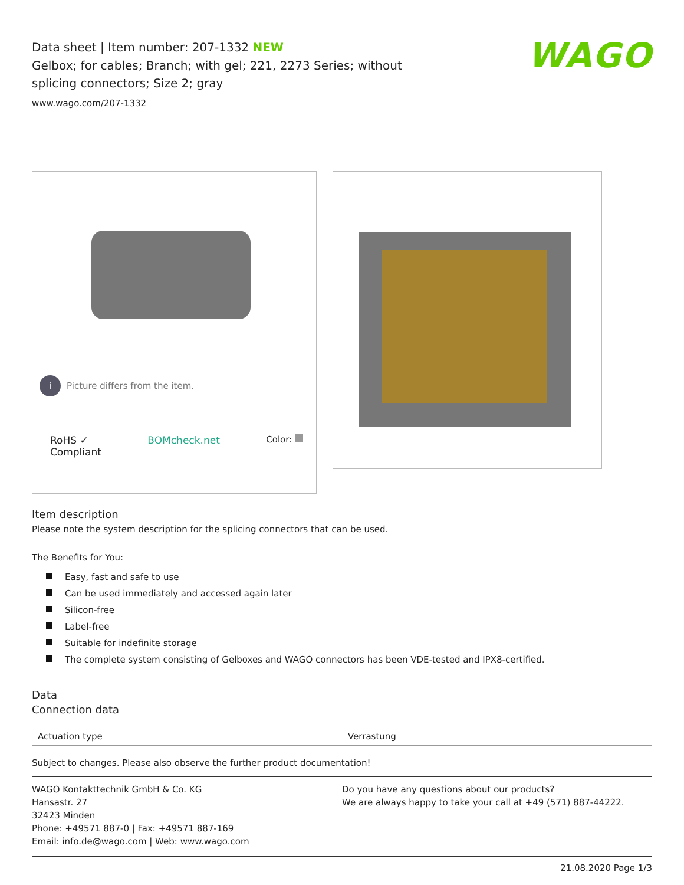WAGO
Data sheet | Item number: 207-1332 NEW
Gelbox; for cables; Branch; with gel; 221, 2273 Series; without splicing connectors; Size 2; gray
www.wago.com/207-1332
i
Picture differs from the item.
RoHS ✓
Compliant
BOMcheck.net Color:
Item description
Please note the system description for the splicing connectors that can be used.
The Benefits for You:
Easy, fast and safe to use
Can be used immediately and accessed again later
Silicon-free
Label-free
Suitable for indefinite storage
The complete system consisting of Gelboxes and WAGO connectors has been VDE-tested and IPX8-certified.
Data
Connection data
| Actuation type | Verrastung |
Subject to changes. Please also observe the further product documentation!
WAGO Kontakttechnik GmbH & Co. KG
Hansastr. 27
32423 Minden
Phone: +49571 887-0 | Fax: +49571 887-169
Email: info.de@wago.com | Web: www.wago.com
Do you have any questions about our products?
We are always happy to take your call at +49 (571) 887-44222.
21.08.2020 Page 1/3